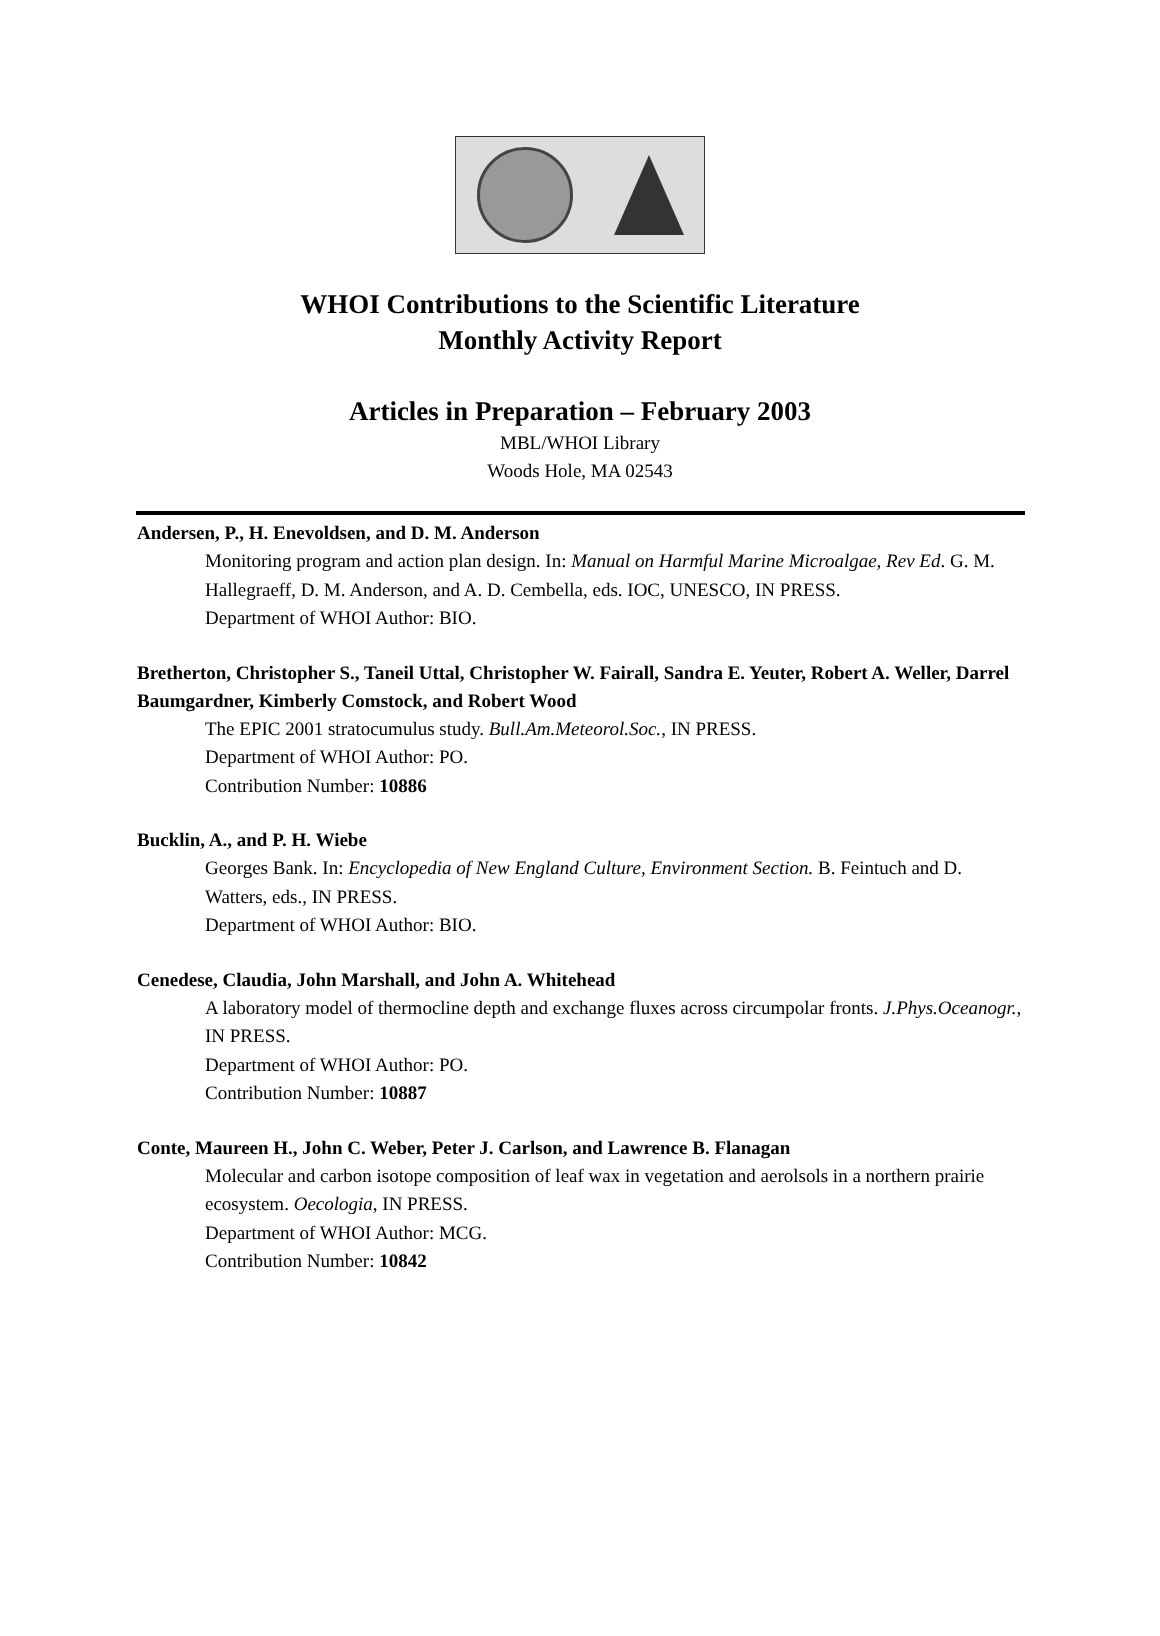WHOI Contributions to the Scientific Literature
Monthly Activity Report
Articles in Preparation – February 2003
MBL/WHOI Library
Woods Hole, MA 02543
Andersen, P., H. Enevoldsen, and D. M. Anderson
Monitoring program and action plan design. In: Manual on Harmful Marine Microalgae, Rev Ed. G. M. Hallegraeff, D. M. Anderson, and A. D. Cembella, eds. IOC, UNESCO, IN PRESS.
Department of WHOI Author: BIO.
Bretherton, Christopher S., Taneil Uttal, Christopher W. Fairall, Sandra E. Yeuter, Robert A. Weller, Darrel Baumgardner, Kimberly Comstock, and Robert Wood
The EPIC 2001 stratocumulus study. Bull.Am.Meteorol.Soc., IN PRESS.
Department of WHOI Author: PO.
Contribution Number: 10886
Bucklin, A., and P. H. Wiebe
Georges Bank. In: Encyclopedia of New England Culture, Environment Section. B. Feintuch and D. Watters, eds., IN PRESS.
Department of WHOI Author: BIO.
Cenedese, Claudia, John Marshall, and John A. Whitehead
A laboratory model of thermocline depth and exchange fluxes across circumpolar fronts. J.Phys.Oceanogr., IN PRESS.
Department of WHOI Author: PO.
Contribution Number: 10887
Conte, Maureen H., John C. Weber, Peter J. Carlson, and Lawrence B. Flanagan
Molecular and carbon isotope composition of leaf wax in vegetation and aerolsols in a northern prairie ecosystem. Oecologia, IN PRESS.
Department of WHOI Author: MCG.
Contribution Number: 10842